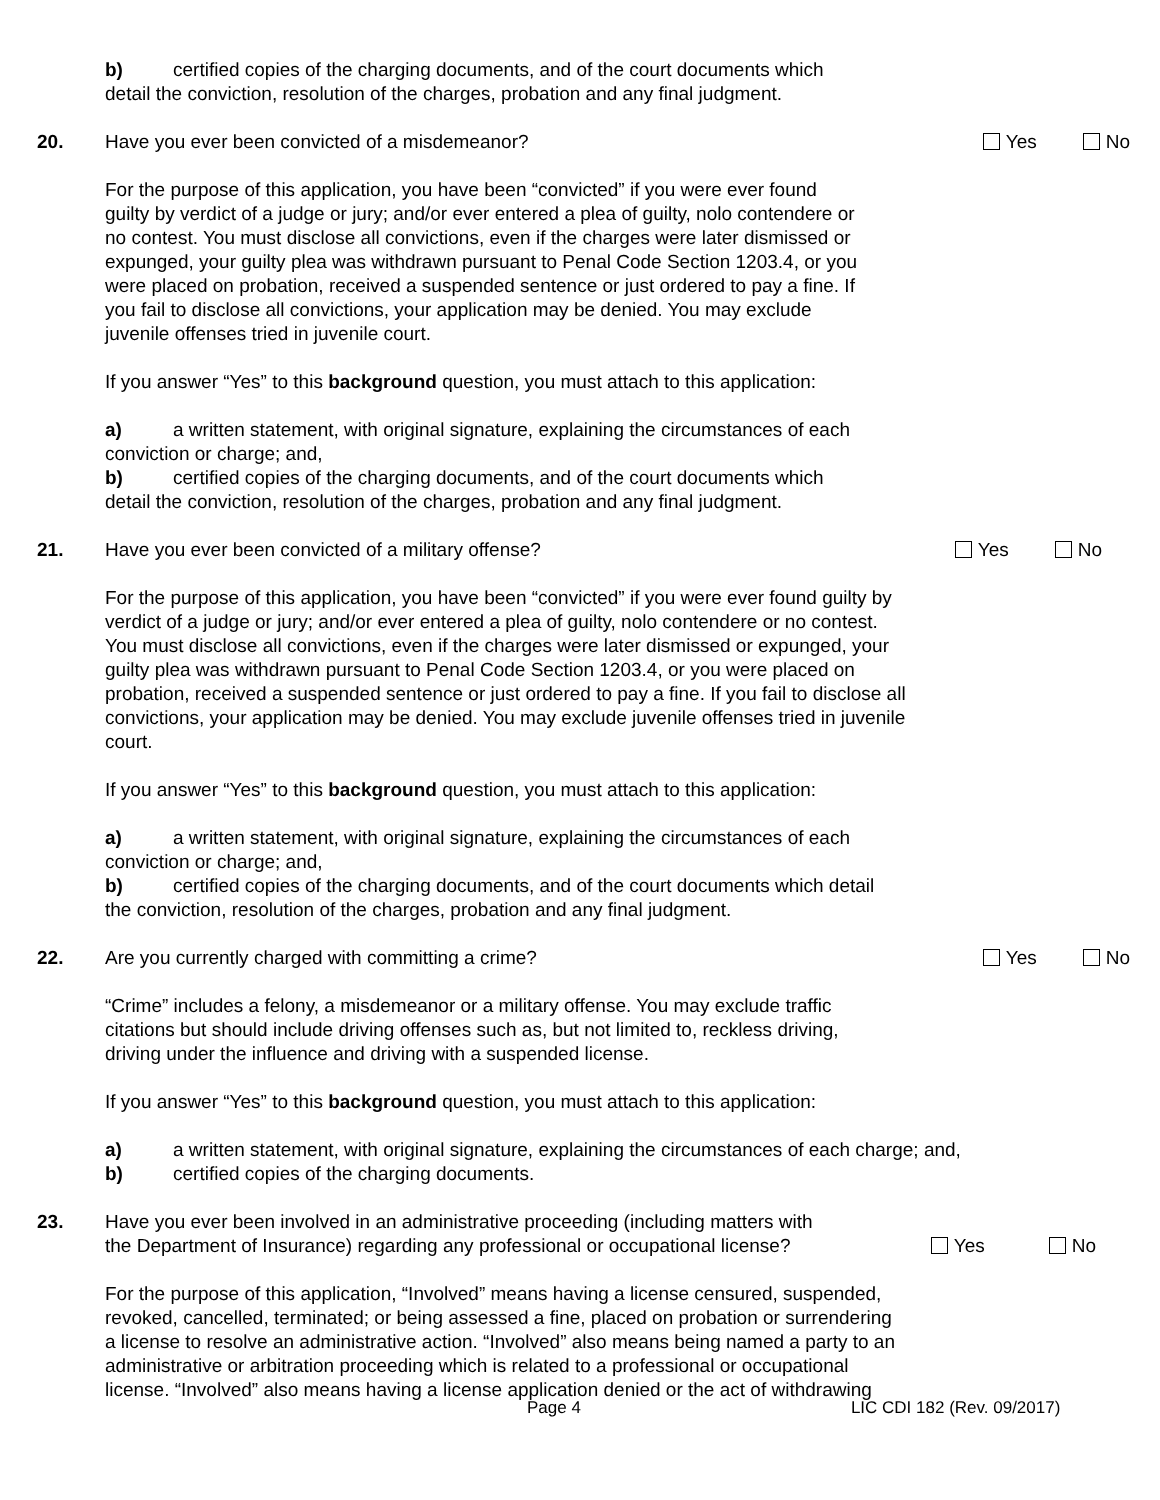b) certified copies of the charging documents, and of the court documents which
detail the conviction, resolution of the charges, probation and any final judgment.
20. Have you ever been convicted of a misdemeanor?
Yes No
For the purpose of this application, you have been “convicted” if you were ever found
guilty by verdict of a judge or jury; and/or ever entered a plea of guilty, nolo contendere or
no contest. You must disclose all convictions, even if the charges were later dismissed or
expunged, your guilty plea was withdrawn pursuant to Penal Code Section 1203.4, or you
were placed on probation, received a suspended sentence or just ordered to pay a fine. If
you fail to disclose all convictions, your application may be denied. You may exclude
juvenile offenses tried in juvenile court.
If you answer “Yes” to this background question, you must attach to this application:
a) a written statement, with original signature, explaining the circumstances of each
conviction or charge; and,
b) certified copies of the charging documents, and of the court documents which
detail the conviction, resolution of the charges, probation and any final judgment.
21. Have you ever been convicted of a military offense?
Yes No
For the purpose of this application, you have been “convicted” if you were ever found guilty by
verdict of a judge or jury; and/or ever entered a plea of guilty, nolo contendere or no contest.
You must disclose all convictions, even if the charges were later dismissed or expunged, your
guilty plea was withdrawn pursuant to Penal Code Section 1203.4, or you were placed on
probation, received a suspended sentence or just ordered to pay a fine. If you fail to disclose all
convictions, your application may be denied. You may exclude juvenile offenses tried in juvenile
court.
If you answer “Yes” to this background question, you must attach to this application:
a) a written statement, with original signature, explaining the circumstances of each
conviction or charge; and,
b) certified copies of the charging documents, and of the court documents which detail
the conviction, resolution of the charges, probation and any final judgment.
22. Are you currently charged with committing a crime?
Yes No
“Crime” includes a felony, a misdemeanor or a military offense. You may exclude traffic
citations but should include driving offenses such as, but not limited to, reckless driving,
driving under the influence and driving with a suspended license.
If you answer “Yes” to this background question, you must attach to this application:
a) a written statement, with original signature, explaining the circumstances of each charge; and,
b) certified copies of the charging documents.
23. Have you ever been involved in an administrative proceeding (including matters with
the Department of Insurance) regarding any professional or occupational license?
Yes No
For the purpose of this application, “Involved” means having a license censured, suspended,
revoked, cancelled, terminated; or being assessed a fine, placed on probation or surrendering
a license to resolve an administrative action. “Involved” also means being named a party to an
administrative or arbitration proceeding which is related to a professional or occupational
license. “Involved” also means having a license application denied or the act of withdrawing
Page 4 LIC CDI 182 (Rev. 09/2017)